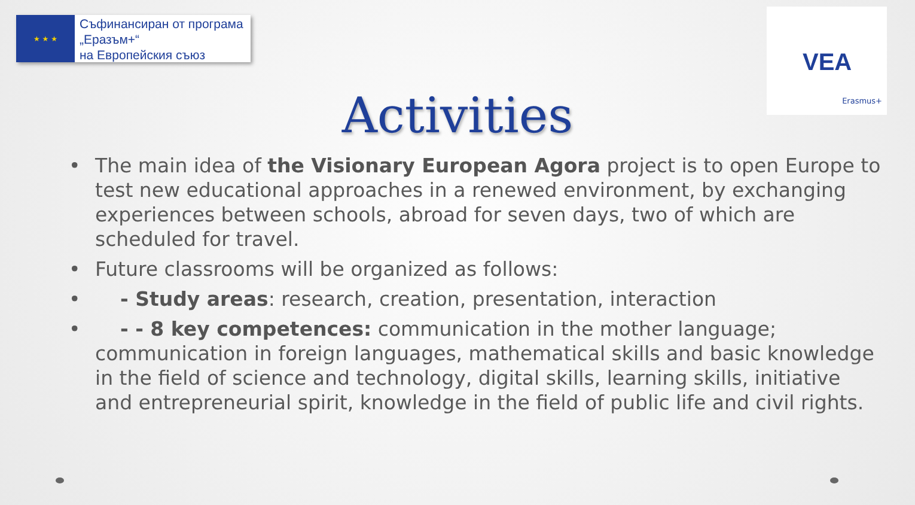★ ★ ★
Съфинансиран от програма
„Еразъм+“
на Европейския съюз
VEA
Erasmus+
Activities
• The main idea of the Visionary European Agora project is to open Europe to test new educational approaches in a renewed environment, by exchanging experiences between schools, abroad for seven days, two of which are scheduled for travel.
• Future classrooms will be organized as follows:
• - Study areas: research, creation, presentation, interaction
• - - 8 key competences: communication in the mother language; communication in foreign languages, mathematical skills and basic knowledge in the field of science and technology, digital skills, learning skills, initiative and entrepreneurial spirit, knowledge in the field of public life and civil rights.